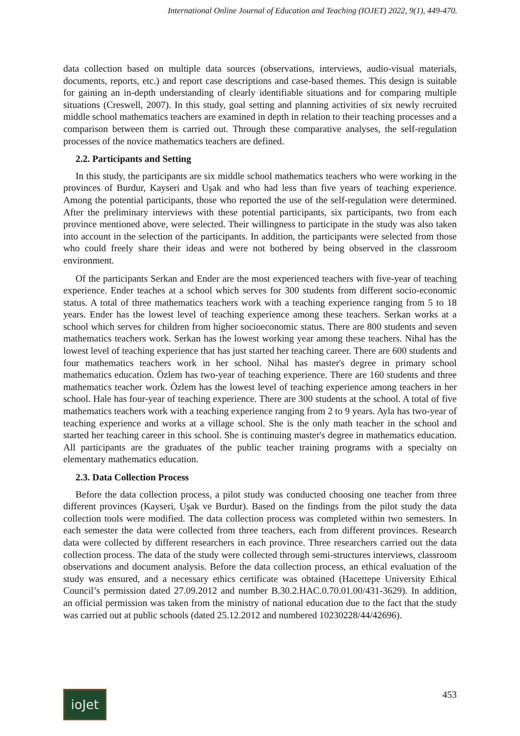International Online Journal of Education and Teaching (IOJET) 2022, 9(1), 449-470.
data collection based on multiple data sources (observations, interviews, audio-visual materials, documents, reports, etc.) and report case descriptions and case-based themes. This design is suitable for gaining an in-depth understanding of clearly identifiable situations and for comparing multiple situations (Creswell, 2007). In this study, goal setting and planning activities of six newly recruited middle school mathematics teachers are examined in depth in relation to their teaching processes and a comparison between them is carried out. Through these comparative analyses, the self-regulation processes of the novice mathematics teachers are defined.
2.2. Participants and Setting
In this study, the participants are six middle school mathematics teachers who were working in the provinces of Burdur, Kayseri and Uşak and who had less than five years of teaching experience. Among the potential participants, those who reported the use of the self-regulation were determined. After the preliminary interviews with these potential participants, six participants, two from each province mentioned above, were selected. Their willingness to participate in the study was also taken into account in the selection of the participants. In addition, the participants were selected from those who could freely share their ideas and were not bothered by being observed in the classroom environment.
Of the participants Serkan and Ender are the most experienced teachers with five-year of teaching experience. Ender teaches at a school which serves for 300 students from different socio-economic status. A total of three mathematics teachers work with a teaching experience ranging from 5 to 18 years. Ender has the lowest level of teaching experience among these teachers. Serkan works at a school which serves for children from higher socioeconomic status. There are 800 students and seven mathematics teachers work. Serkan has the lowest working year among these teachers. Nihal has the lowest level of teaching experience that has just started her teaching career. There are 600 students and four mathematics teachers work in her school. Nihal has master's degree in primary school mathematics education. Özlem has two-year of teaching experience. There are 160 students and three mathematics teacher work. Özlem has the lowest level of teaching experience among teachers in her school. Hale has four-year of teaching experience. There are 300 students at the school. A total of five mathematics teachers work with a teaching experience ranging from 2 to 9 years. Ayla has two-year of teaching experience and works at a village school. She is the only math teacher in the school and started her teaching career in this school. She is continuing master's degree in mathematics education. All participants are the graduates of the public teacher training programs with a specialty on elementary mathematics education.
2.3. Data Collection Process
Before the data collection process, a pilot study was conducted choosing one teacher from three different provinces (Kayseri, Uşak ve Burdur). Based on the findings from the pilot study the data collection tools were modified. The data collection process was completed within two semesters. In each semester the data were collected from three teachers, each from different provinces. Research data were collected by different researchers in each province. Three researchers carried out the data collection process. The data of the study were collected through semi-structures interviews, classroom observations and document analysis. Before the data collection process, an ethical evaluation of the study was ensured, and a necessary ethics certificate was obtained (Hacettepe University Ethical Council’s permission dated 27.09.2012 and number B.30.2.HAC.0.70.01.00/431-3629). In addition, an official permission was taken from the ministry of national education due to the fact that the study was carried out at public schools (dated 25.12.2012 and numbered 10230228/44/42696).
ioJet
453